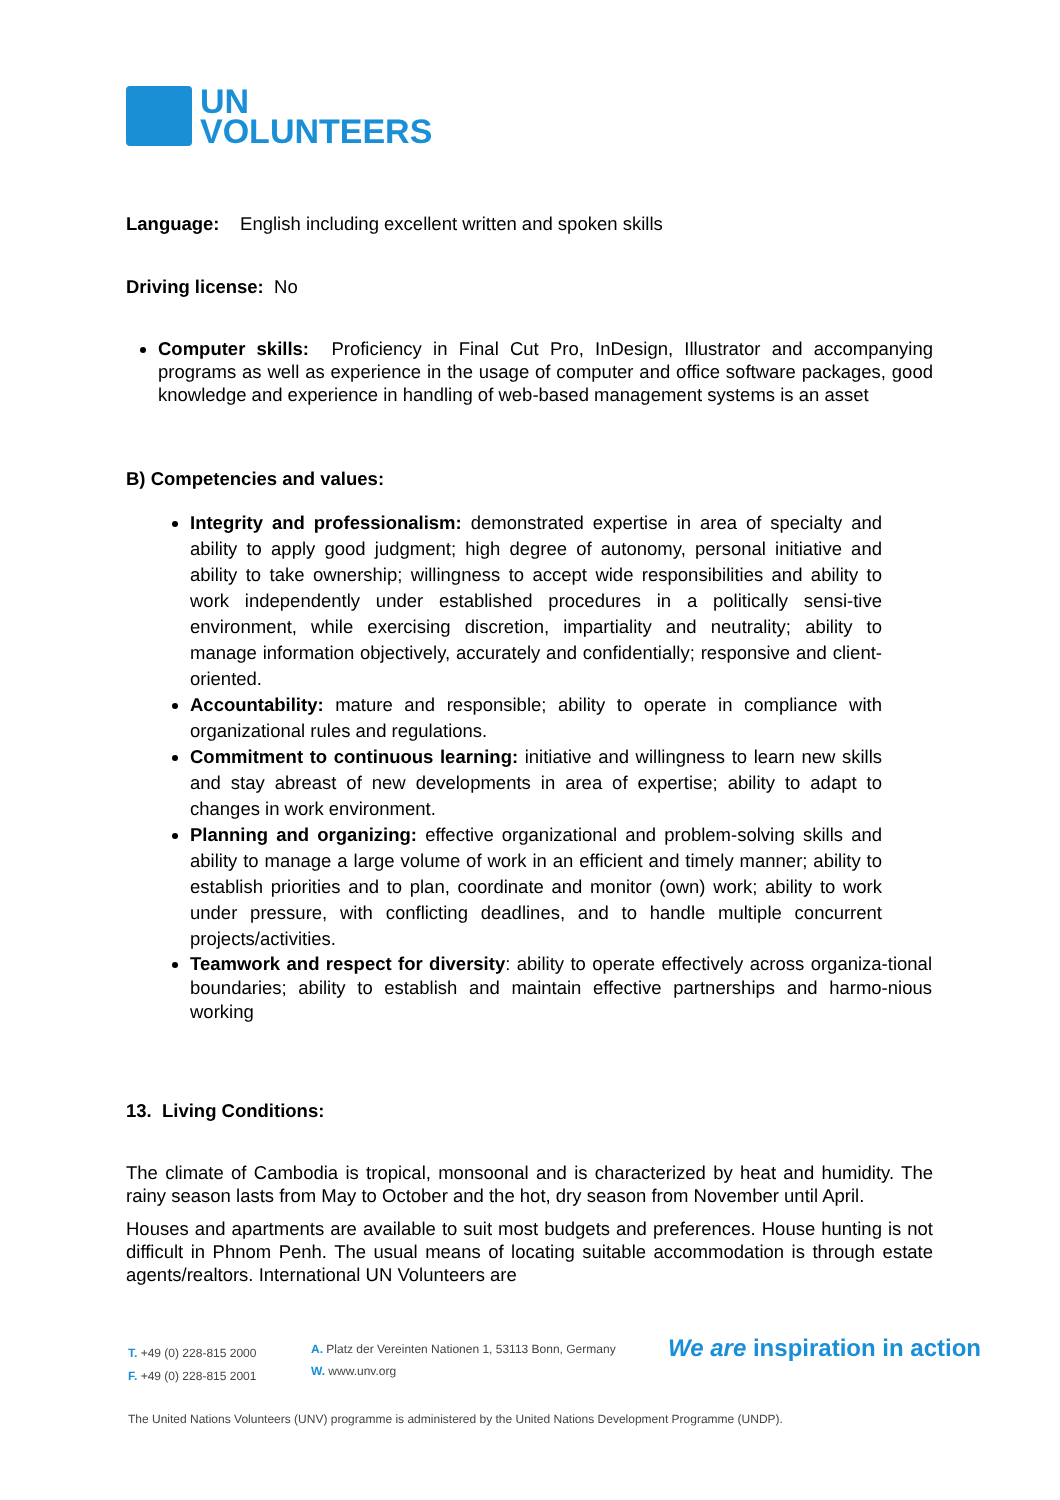UN
VOLUNTEERS
Language: English including excellent written and spoken skills
Driving license: No
Computer skills: Proficiency in Final Cut Pro, InDesign, Illustrator and accompanying programs as well as experience in the usage of computer and office software packages, good knowledge and experience in handling of web-based management systems is an asset
B) Competencies and values:
Integrity and professionalism: demonstrated expertise in area of specialty and ability to apply good judgment; high degree of autonomy, personal initiative and ability to take ownership; willingness to accept wide responsibilities and ability to work independently under established procedures in a politically sensi-tive environment, while exercising discretion, impartiality and neutrality; ability to manage information objectively, accurately and confidentially; responsive and client-oriented.
Accountability: mature and responsible; ability to operate in compliance with organizational rules and regulations.
Commitment to continuous learning: initiative and willingness to learn new skills and stay abreast of new developments in area of expertise; ability to adapt to changes in work environment.
Planning and organizing: effective organizational and problem-solving skills and ability to manage a large volume of work in an efficient and timely manner; ability to establish priorities and to plan, coordinate and monitor (own) work; ability to work under pressure, with conflicting deadlines, and to handle multiple concurrent projects/activities.
Teamwork and respect for diversity: ability to operate effectively across organiza-tional boundaries; ability to establish and maintain effective partnerships and harmo-nious working
13. Living Conditions:
The climate of Cambodia is tropical, monsoonal and is characterized by heat and humidity. The rainy season lasts from May to October and the hot, dry season from November until April.
Houses and apartments are available to suit most budgets and preferences. House hunting is not difficult in Phnom Penh. The usual means of locating suitable accommodation is through estate agents/realtors. International UN Volunteers are
T. +49 (0) 228-815 2000
F. +49 (0) 228-815 2001
A. Platz der Vereinten Nationen 1, 53113 Bonn, Germany
W. www.unv.org
We are inspiration in action
The United Nations Volunteers (UNV) programme is administered by the United Nations Development Programme (UNDP).